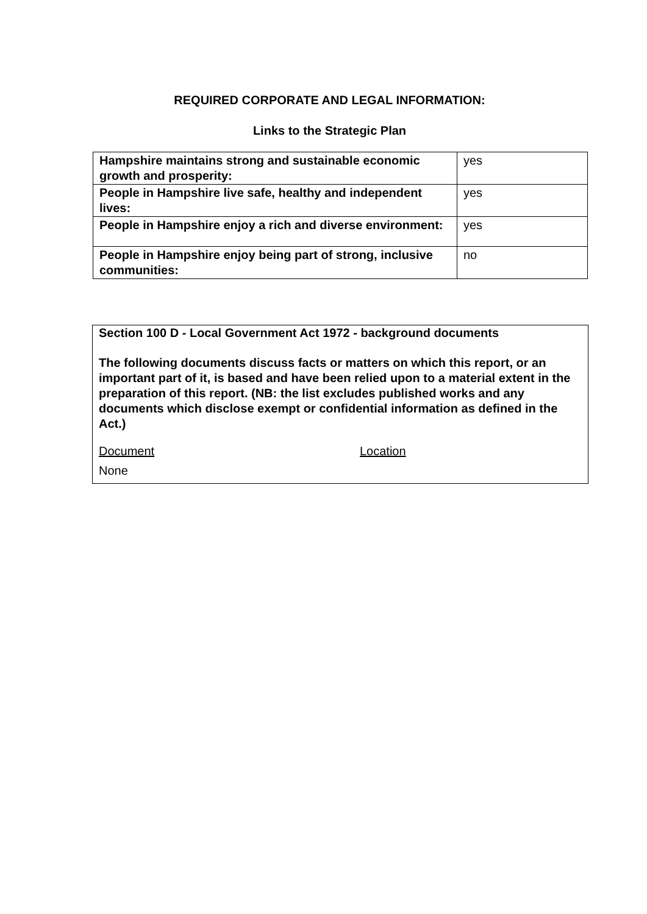REQUIRED CORPORATE AND LEGAL INFORMATION:
Links to the Strategic Plan
| Hampshire maintains strong and sustainable economic growth and prosperity: | yes |
| People in Hampshire live safe, healthy and independent lives: | yes |
| People in Hampshire enjoy a rich and diverse environment: | yes |
| People in Hampshire enjoy being part of strong, inclusive communities: | no |
Section 100 D - Local Government Act 1972 - background documents
The following documents discuss facts or matters on which this report, or an important part of it, is based and have been relied upon to a material extent in the preparation of this report. (NB: the list excludes published works and any documents which disclose exempt or confidential information as defined in the Act.)
Document Location
None